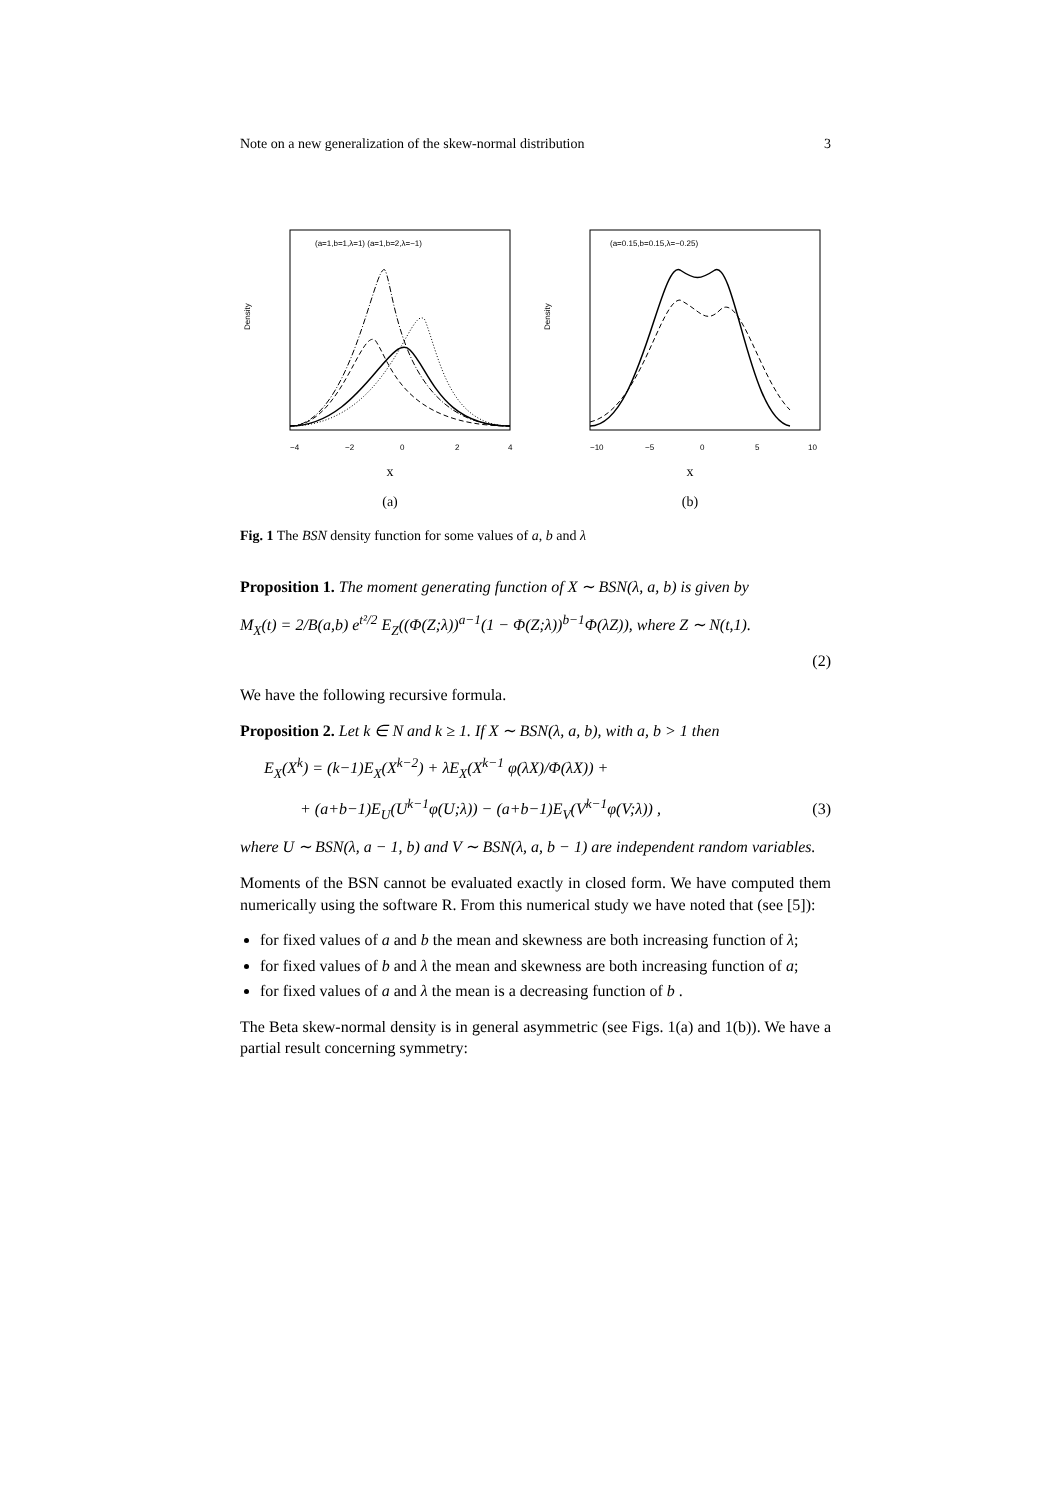Note on a new generalization of the skew-normal distribution 3
Density
−4
−2
0
2
4
(a=1,b=1,λ=1) (a=1,b=2,λ=−1)
x
(a)
Density
−10
−5
0
5
10
(a=0.15,b=0.15,λ=−0.25)
x
(b)
Fig. 1 The BSN density function for some values of a, b and λ
Proposition 1. The moment generating function of X ∼ BSN(λ, a, b) is given by
M<sub>X</sub>(t) = 2/B(a,b) e<sup>t²/2</sup> E<sub>Z</sub>((Φ(Z;λ))<sup>a−1</sup>(1 − Φ(Z;λ))<sup>b−1</sup>Φ(λZ)), where Z ∼ N(t,1).
(2)
We have the following recursive formula.
Proposition 2. Let k ∈ N and k ≥ 1. If X ∼ BSN(λ, a, b), with a, b > 1 then
E<sub>X</sub>(X<sup>k</sup>) = (k−1)E<sub>X</sub>(X<sup>k−2</sup>) + λE<sub>X</sub>(X<sup>k−1</sup> φ(λX)/Φ(λX)) +
+ (a+b−1)E<sub>U</sub>(U<sup>k−1</sup>φ(U;λ)) − (a+b−1)E<sub>V</sub>(V<sup>k−1</sup>φ(V;λ)) , (3)
where U ∼ BSN(λ, a − 1, b) and V ∼ BSN(λ, a, b − 1) are independent random variables.
Moments of the BSN cannot be evaluated exactly in closed form. We have computed them numerically using the software R. From this numerical study we have noted that (see [5]):
for fixed values of a and b the mean and skewness are both increasing function of λ;
for fixed values of b and λ the mean and skewness are both increasing function of a;
for fixed values of a and λ the mean is a decreasing function of b .
The Beta skew-normal density is in general asymmetric (see Figs. 1(a) and 1(b)). We have a partial result concerning symmetry: